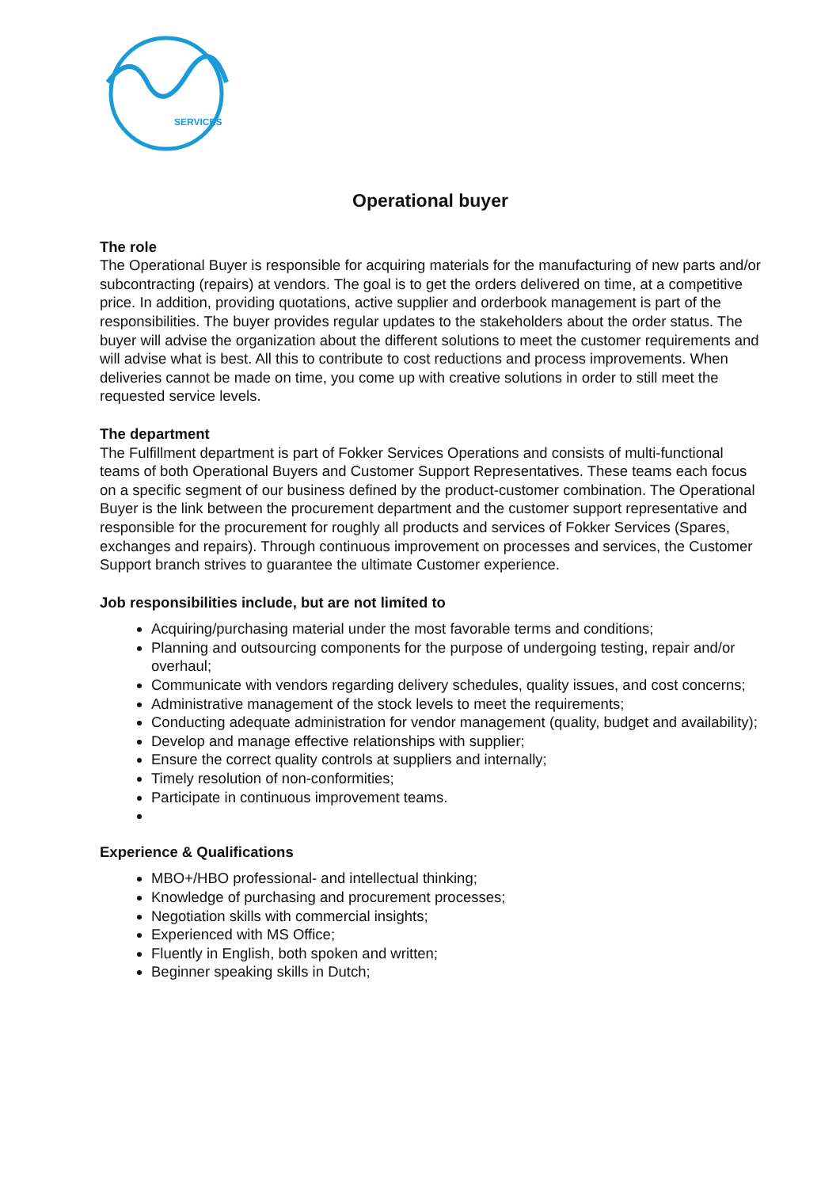SERVICES
Operational buyer
The role
The Operational Buyer is responsible for acquiring materials for the manufacturing of new parts and/or subcontracting (repairs) at vendors. The goal is to get the orders delivered on time, at a competitive price. In addition, providing quotations, active supplier and orderbook management is part of the responsibilities. The buyer provides regular updates to the stakeholders about the order status. The buyer will advise the organization about the different solutions to meet the customer requirements and will advise what is best. All this to contribute to cost reductions and process improvements. When deliveries cannot be made on time, you come up with creative solutions in order to still meet the requested service levels.
The department
The Fulfillment department is part of Fokker Services Operations and consists of multi-functional teams of both Operational Buyers and Customer Support Representatives. These teams each focus on a specific segment of our business defined by the product-customer combination. The Operational Buyer is the link between the procurement department and the customer support representative and responsible for the procurement for roughly all products and services of Fokker Services (Spares, exchanges and repairs). Through continuous improvement on processes and services, the Customer Support branch strives to guarantee the ultimate Customer experience.
Job responsibilities include, but are not limited to
Acquiring/purchasing material under the most favorable terms and conditions;
Planning and outsourcing components for the purpose of undergoing testing, repair and/or overhaul;
Communicate with vendors regarding delivery schedules, quality issues, and cost concerns;
Administrative management of the stock levels to meet the requirements;
Conducting adequate administration for vendor management (quality, budget and availability);
Develop and manage effective relationships with supplier;
Ensure the correct quality controls at suppliers and internally;
Timely resolution of non-conformities;
Participate in continuous improvement teams.
Experience & Qualifications
MBO+/HBO professional- and intellectual thinking;
Knowledge of purchasing and procurement processes;
Negotiation skills with commercial insights;
Experienced with MS Office;
Fluently in English, both spoken and written;
Beginner speaking skills in Dutch;